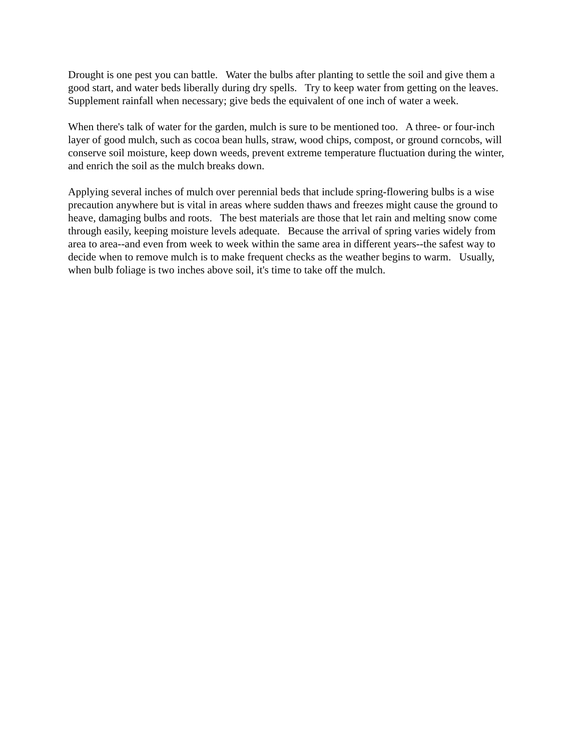Drought is one pest you can battle. Water the bulbs after planting to settle the soil and give them a good start, and water beds liberally during dry spells. Try to keep water from getting on the leaves. Supplement rainfall when necessary; give beds the equivalent of one inch of water a week.
When there's talk of water for the garden, mulch is sure to be mentioned too. A three- or four-inch layer of good mulch, such as cocoa bean hulls, straw, wood chips, compost, or ground corncobs, will conserve soil moisture, keep down weeds, prevent extreme temperature fluctuation during the winter, and enrich the soil as the mulch breaks down.
Applying several inches of mulch over perennial beds that include spring-flowering bulbs is a wise precaution anywhere but is vital in areas where sudden thaws and freezes might cause the ground to heave, damaging bulbs and roots. The best materials are those that let rain and melting snow come through easily, keeping moisture levels adequate. Because the arrival of spring varies widely from area to area--and even from week to week within the same area in different years--the safest way to decide when to remove mulch is to make frequent checks as the weather begins to warm. Usually, when bulb foliage is two inches above soil, it's time to take off the mulch.